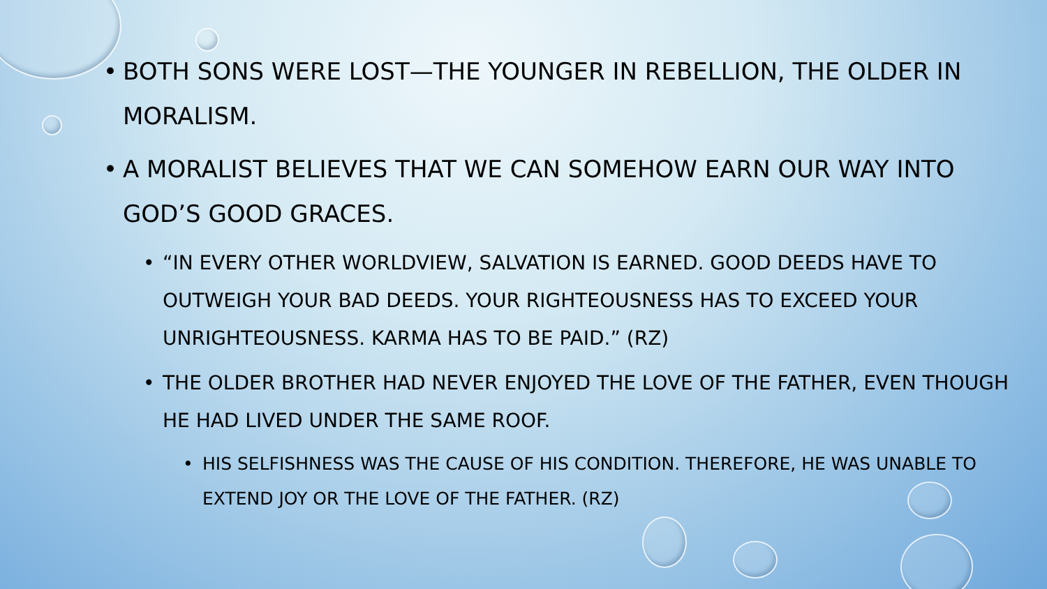• BOTH SONS WERE LOST—THE YOUNGER IN REBELLION, THE OLDER IN MORALISM.
• A MORALIST BELIEVES THAT WE CAN SOMEHOW EARN OUR WAY INTO GOD’S GOOD GRACES.
• “IN EVERY OTHER WORLDVIEW, SALVATION IS EARNED. GOOD DEEDS HAVE TO OUTWEIGH YOUR BAD DEEDS. YOUR RIGHTEOUSNESS HAS TO EXCEED YOUR UNRIGHTEOUSNESS. KARMA HAS TO BE PAID.” (RZ)
• THE OLDER BROTHER HAD NEVER ENJOYED THE LOVE OF THE FATHER, EVEN THOUGH HE HAD LIVED UNDER THE SAME ROOF.
• HIS SELFISHNESS WAS THE CAUSE OF HIS CONDITION. THEREFORE, HE WAS UNABLE TO EXTEND JOY OR THE LOVE OF THE FATHER. (RZ)